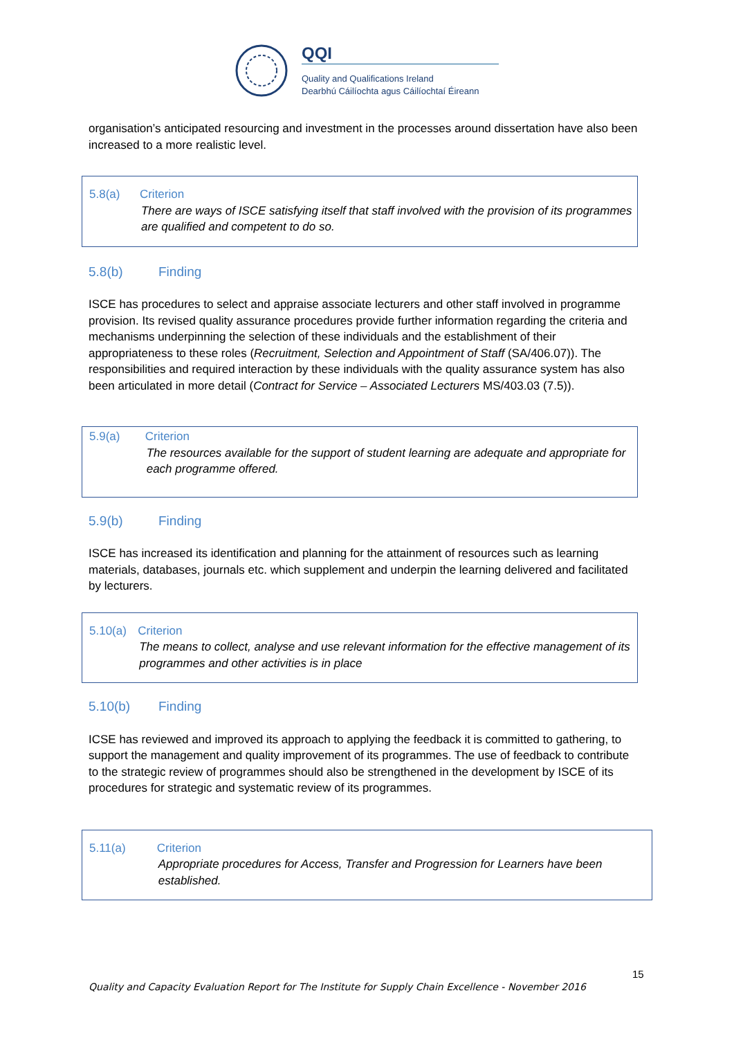QQI
Quality and Qualifications Ireland
Dearbhú Cáilíochta agus Cáilíochtaí Éireann
organisation’s anticipated resourcing and investment in the processes around dissertation have also been increased to a more realistic level.
5.8(a) Criterion
There are ways of ISCE satisfying itself that staff involved with the provision of its programmes are qualified and competent to do so.
5.8(b) Finding
ISCE has procedures to select and appraise associate lecturers and other staff involved in programme provision. Its revised quality assurance procedures provide further information regarding the criteria and mechanisms underpinning the selection of these individuals and the establishment of their appropriateness to these roles (Recruitment, Selection and Appointment of Staff (SA/406.07)). The responsibilities and required interaction by these individuals with the quality assurance system has also been articulated in more detail (Contract for Service – Associated Lecturers MS/403.03 (7.5)).
5.9(a) Criterion
The resources available for the support of student learning are adequate and appropriate for each programme offered.
5.9(b) Finding
ISCE has increased its identification and planning for the attainment of resources such as learning materials, databases, journals etc. which supplement and underpin the learning delivered and facilitated by lecturers.
5.10(a) Criterion
The means to collect, analyse and use relevant information for the effective management of its programmes and other activities is in place
5.10(b) Finding
ICSE has reviewed and improved its approach to applying the feedback it is committed to gathering, to support the management and quality improvement of its programmes. The use of feedback to contribute to the strategic review of programmes should also be strengthened in the development by ISCE of its procedures for strategic and systematic review of its programmes.
5.11(a) Criterion
Appropriate procedures for Access, Transfer and Progression for Learners have been established.
15
Quality and Capacity Evaluation Report for The Institute for Supply Chain Excellence - November 2016